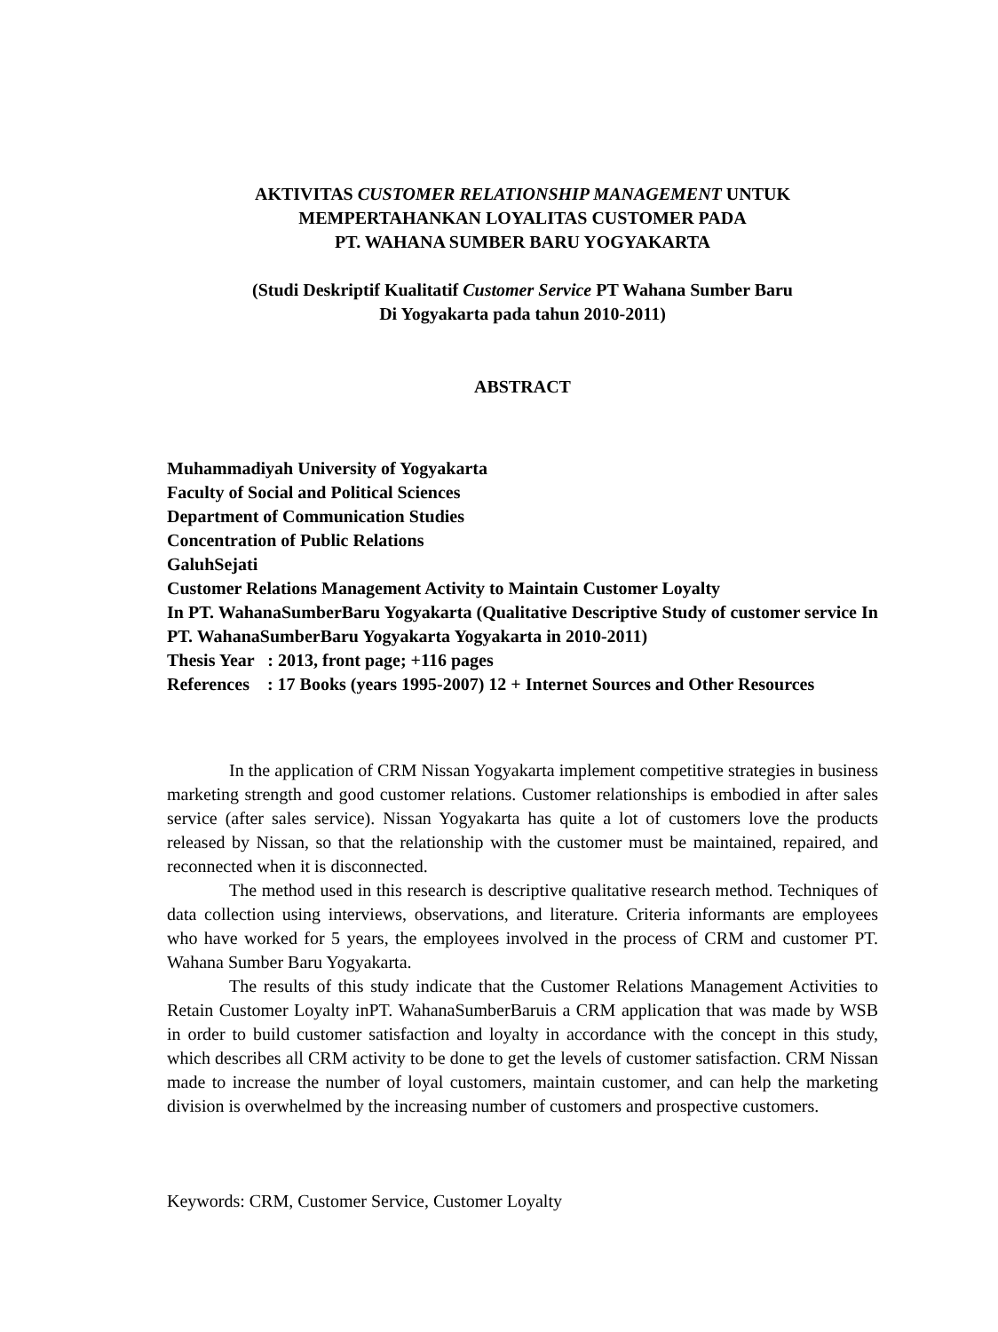AKTIVITAS CUSTOMER RELATIONSHIP MANAGEMENT UNTUK
MEMPERTAHANKAN LOYALITAS CUSTOMER PADA
PT. WAHANA SUMBER BARU YOGYAKARTA
(Studi Deskriptif Kualitatif Customer Service PT Wahana Sumber Baru
Di Yogyakarta pada tahun 2010-2011)
ABSTRACT
Muhammadiyah University of Yogyakarta
Faculty of Social and Political Sciences
Department of Communication Studies
Concentration of Public Relations
GaluhSejati
Customer Relations Management Activity to Maintain Customer Loyalty
In PT. WahanaSumberBaru Yogyakarta (Qualitative Descriptive Study of customer service In PT. WahanaSumberBaru Yogyakarta Yogyakarta in 2010-2011)
Thesis Year : 2013, front page; +116 pages
References : 17 Books (years 1995-2007) 12 + Internet Sources and Other Resources
In the application of CRM Nissan Yogyakarta implement competitive strategies in business marketing strength and good customer relations. Customer relationships is embodied in after sales service (after sales service). Nissan Yogyakarta has quite a lot of customers love the products released by Nissan, so that the relationship with the customer must be maintained, repaired, and reconnected when it is disconnected.
The method used in this research is descriptive qualitative research method. Techniques of data collection using interviews, observations, and literature. Criteria informants are employees who have worked for 5 years, the employees involved in the process of CRM and customer PT. Wahana Sumber Baru Yogyakarta.
The results of this study indicate that the Customer Relations Management Activities to Retain Customer Loyalty inPT. WahanaSumberBaruis a CRM application that was made by WSB in order to build customer satisfaction and loyalty in accordance with the concept in this study, which describes all CRM activity to be done to get the levels of customer satisfaction. CRM Nissan made to increase the number of loyal customers, maintain customer, and can help the marketing division is overwhelmed by the increasing number of customers and prospective customers.
Keywords: CRM, Customer Service, Customer Loyalty